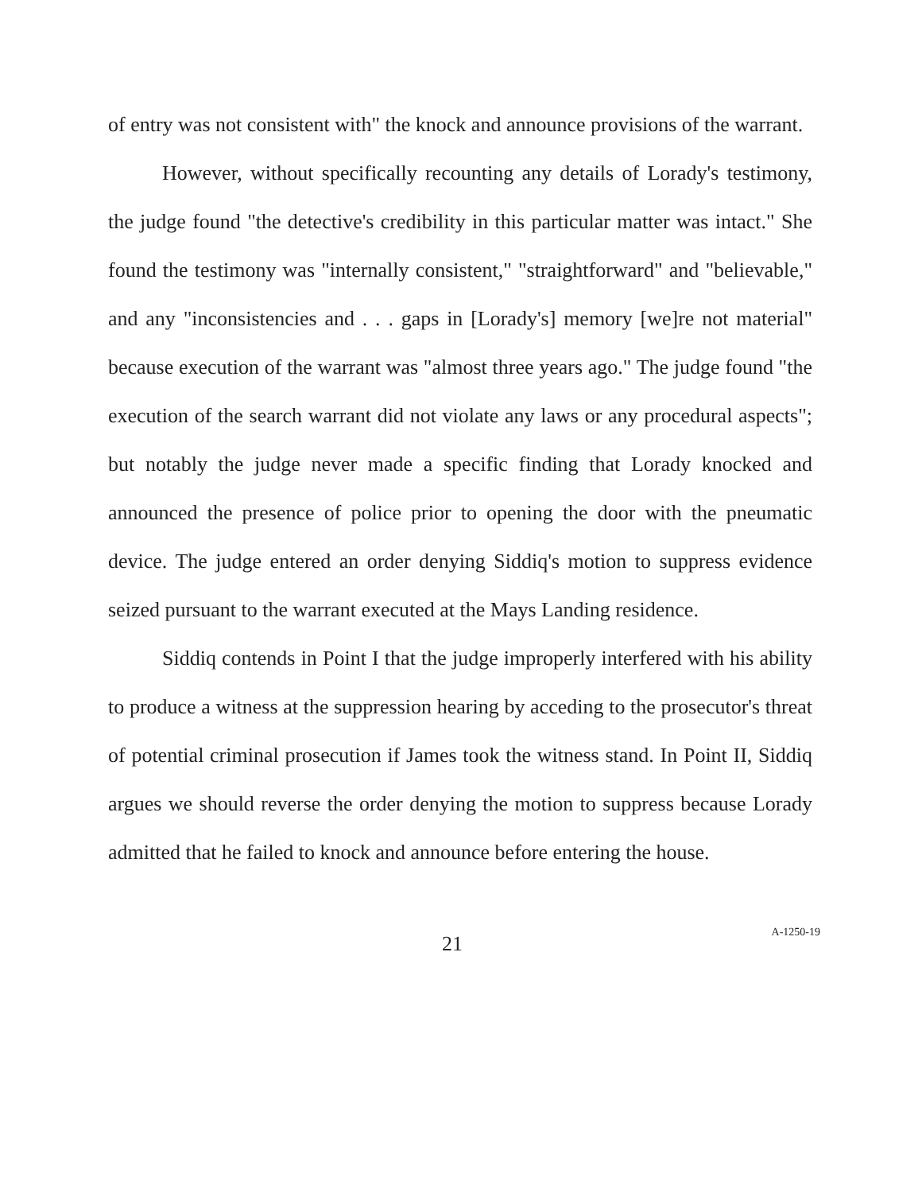of entry was not consistent with" the knock and announce provisions of the warrant.
However, without specifically recounting any details of Lorady's testimony, the judge found "the detective's credibility in this particular matter was intact." She found the testimony was "internally consistent," "straightforward" and "believable," and any "inconsistencies and . . . gaps in [Lorady's] memory [we]re not material" because execution of the warrant was "almost three years ago." The judge found "the execution of the search warrant did not violate any laws or any procedural aspects"; but notably the judge never made a specific finding that Lorady knocked and announced the presence of police prior to opening the door with the pneumatic device. The judge entered an order denying Siddiq's motion to suppress evidence seized pursuant to the warrant executed at the Mays Landing residence.
Siddiq contends in Point I that the judge improperly interfered with his ability to produce a witness at the suppression hearing by acceding to the prosecutor's threat of potential criminal prosecution if James took the witness stand. In Point II, Siddiq argues we should reverse the order denying the motion to suppress because Lorady admitted that he failed to knock and announce before entering the house.
21 A-1250-19